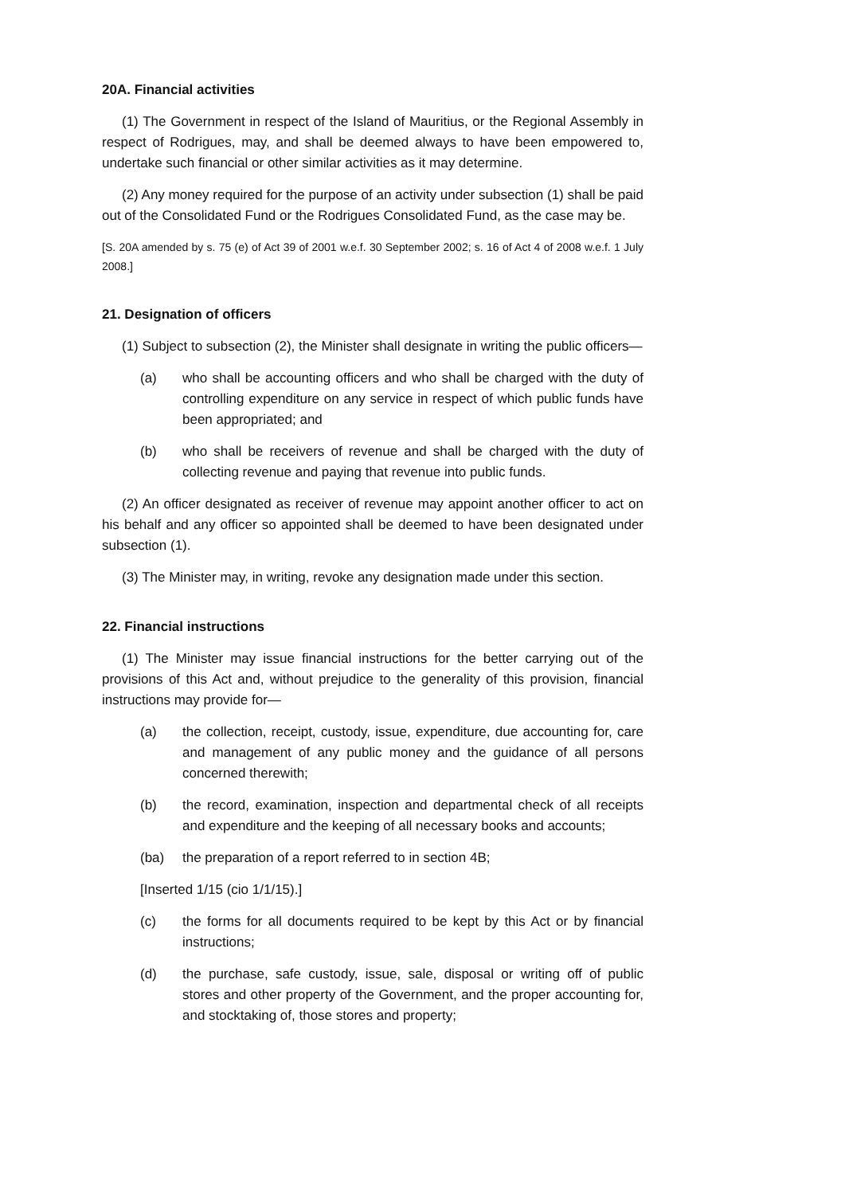20A. Financial activities
(1) The Government in respect of the Island of Mauritius, or the Regional Assembly in respect of Rodrigues, may, and shall be deemed always to have been empowered to, undertake such financial or other similar activities as it may determine.
(2) Any money required for the purpose of an activity under subsection (1) shall be paid out of the Consolidated Fund or the Rodrigues Consolidated Fund, as the case may be.
[S. 20A amended by s. 75 (e) of Act 39 of 2001 w.e.f. 30 September 2002; s. 16 of Act 4 of 2008 w.e.f. 1 July 2008.]
21. Designation of officers
(1) Subject to subsection (2), the Minister shall designate in writing the public officers—
(a) who shall be accounting officers and who shall be charged with the duty of controlling expenditure on any service in respect of which public funds have been appropriated; and
(b) who shall be receivers of revenue and shall be charged with the duty of collecting revenue and paying that revenue into public funds.
(2) An officer designated as receiver of revenue may appoint another officer to act on his behalf and any officer so appointed shall be deemed to have been designated under subsection (1).
(3) The Minister may, in writing, revoke any designation made under this section.
22. Financial instructions
(1) The Minister may issue financial instructions for the better carrying out of the provisions of this Act and, without prejudice to the generality of this provision, financial instructions may provide for—
(a) the collection, receipt, custody, issue, expenditure, due accounting for, care and management of any public money and the guidance of all persons concerned therewith;
(b) the record, examination, inspection and departmental check of all receipts and expenditure and the keeping of all necessary books and accounts;
(ba) the preparation of a report referred to in section 4B;
[Inserted 1/15 (cio 1/1/15).]
(c) the forms for all documents required to be kept by this Act or by financial instructions;
(d) the purchase, safe custody, issue, sale, disposal or writing off of public stores and other property of the Government, and the proper accounting for, and stocktaking of, those stores and property;